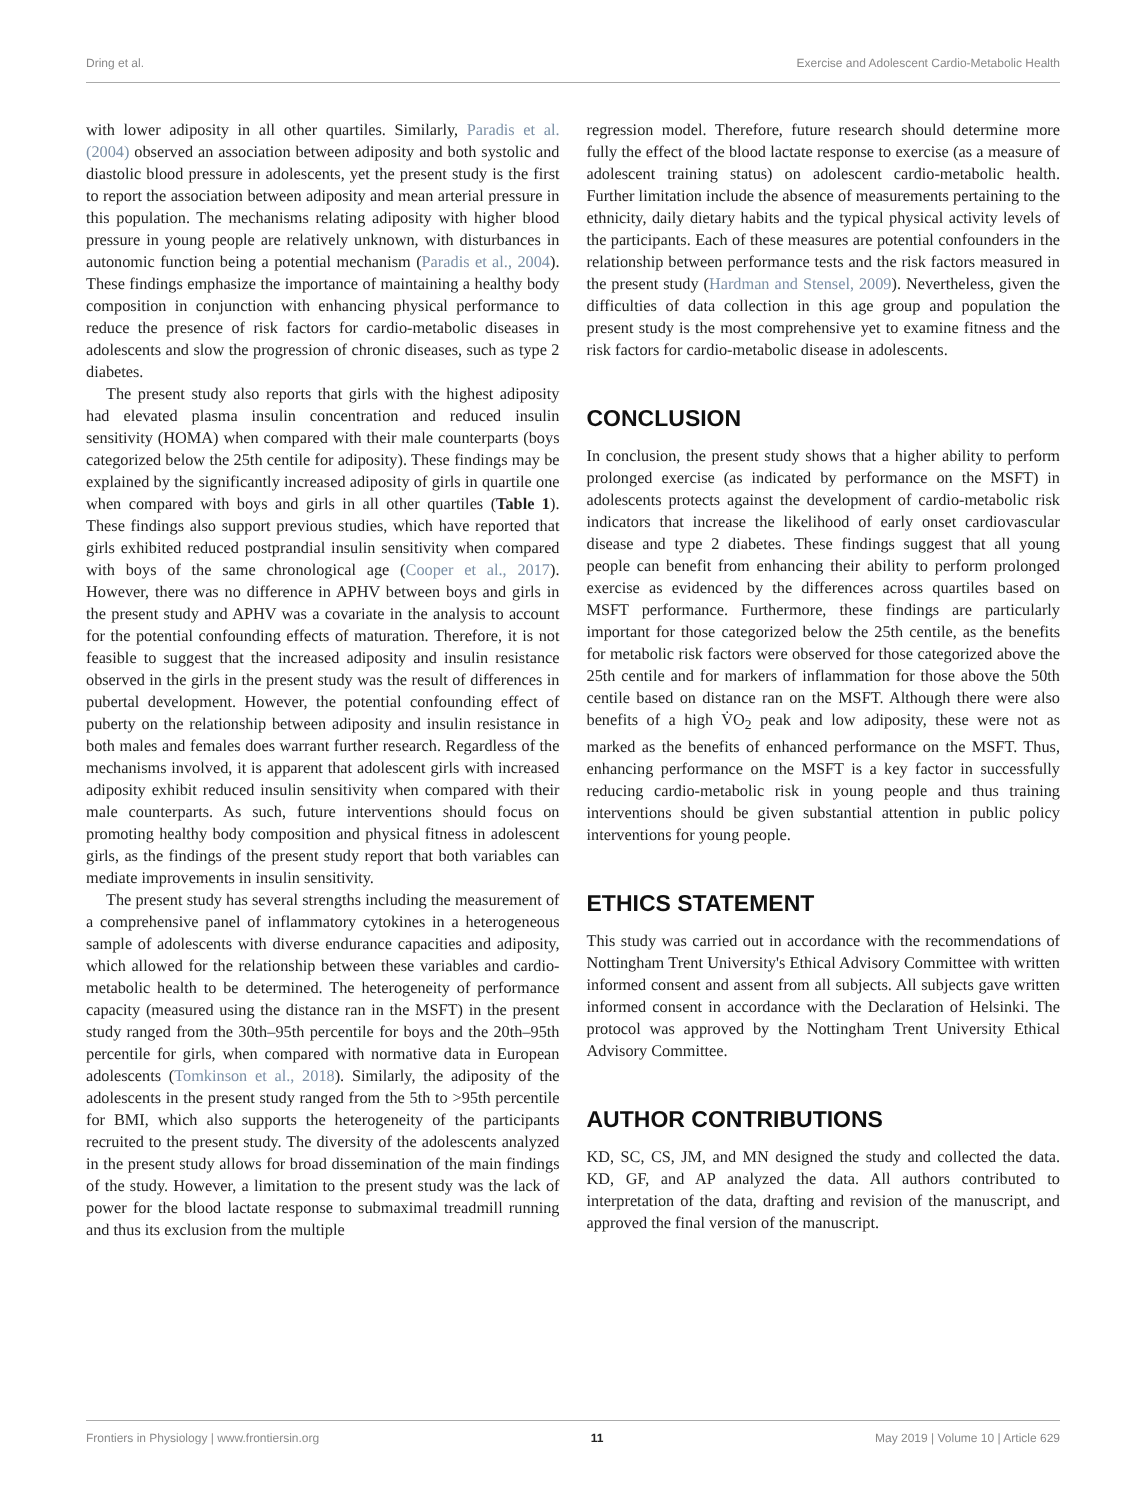Dring et al. Exercise and Adolescent Cardio-Metabolic Health
with lower adiposity in all other quartiles. Similarly, Paradis et al. (2004) observed an association between adiposity and both systolic and diastolic blood pressure in adolescents, yet the present study is the first to report the association between adiposity and mean arterial pressure in this population. The mechanisms relating adiposity with higher blood pressure in young people are relatively unknown, with disturbances in autonomic function being a potential mechanism (Paradis et al., 2004). These findings emphasize the importance of maintaining a healthy body composition in conjunction with enhancing physical performance to reduce the presence of risk factors for cardio-metabolic diseases in adolescents and slow the progression of chronic diseases, such as type 2 diabetes.
The present study also reports that girls with the highest adiposity had elevated plasma insulin concentration and reduced insulin sensitivity (HOMA) when compared with their male counterparts (boys categorized below the 25th centile for adiposity). These findings may be explained by the significantly increased adiposity of girls in quartile one when compared with boys and girls in all other quartiles (Table 1). These findings also support previous studies, which have reported that girls exhibited reduced postprandial insulin sensitivity when compared with boys of the same chronological age (Cooper et al., 2017). However, there was no difference in APHV between boys and girls in the present study and APHV was a covariate in the analysis to account for the potential confounding effects of maturation. Therefore, it is not feasible to suggest that the increased adiposity and insulin resistance observed in the girls in the present study was the result of differences in pubertal development. However, the potential confounding effect of puberty on the relationship between adiposity and insulin resistance in both males and females does warrant further research. Regardless of the mechanisms involved, it is apparent that adolescent girls with increased adiposity exhibit reduced insulin sensitivity when compared with their male counterparts. As such, future interventions should focus on promoting healthy body composition and physical fitness in adolescent girls, as the findings of the present study report that both variables can mediate improvements in insulin sensitivity.
The present study has several strengths including the measurement of a comprehensive panel of inflammatory cytokines in a heterogeneous sample of adolescents with diverse endurance capacities and adiposity, which allowed for the relationship between these variables and cardio-metabolic health to be determined. The heterogeneity of performance capacity (measured using the distance ran in the MSFT) in the present study ranged from the 30th–95th percentile for boys and the 20th–95th percentile for girls, when compared with normative data in European adolescents (Tomkinson et al., 2018). Similarly, the adiposity of the adolescents in the present study ranged from the 5th to >95th percentile for BMI, which also supports the heterogeneity of the participants recruited to the present study. The diversity of the adolescents analyzed in the present study allows for broad dissemination of the main findings of the study. However, a limitation to the present study was the lack of power for the blood lactate response to submaximal treadmill running and thus its exclusion from the multiple
regression model. Therefore, future research should determine more fully the effect of the blood lactate response to exercise (as a measure of adolescent training status) on adolescent cardio-metabolic health. Further limitation include the absence of measurements pertaining to the ethnicity, daily dietary habits and the typical physical activity levels of the participants. Each of these measures are potential confounders in the relationship between performance tests and the risk factors measured in the present study (Hardman and Stensel, 2009). Nevertheless, given the difficulties of data collection in this age group and population the present study is the most comprehensive yet to examine fitness and the risk factors for cardio-metabolic disease in adolescents.
CONCLUSION
In conclusion, the present study shows that a higher ability to perform prolonged exercise (as indicated by performance on the MSFT) in adolescents protects against the development of cardio-metabolic risk indicators that increase the likelihood of early onset cardiovascular disease and type 2 diabetes. These findings suggest that all young people can benefit from enhancing their ability to perform prolonged exercise as evidenced by the differences across quartiles based on MSFT performance. Furthermore, these findings are particularly important for those categorized below the 25th centile, as the benefits for metabolic risk factors were observed for those categorized above the 25th centile and for markers of inflammation for those above the 50th centile based on distance ran on the MSFT. Although there were also benefits of a high V̇O<sub>2</sub> peak and low adiposity, these were not as marked as the benefits of enhanced performance on the MSFT. Thus, enhancing performance on the MSFT is a key factor in successfully reducing cardio-metabolic risk in young people and thus training interventions should be given substantial attention in public policy interventions for young people.
ETHICS STATEMENT
This study was carried out in accordance with the recommendations of Nottingham Trent University's Ethical Advisory Committee with written informed consent and assent from all subjects. All subjects gave written informed consent in accordance with the Declaration of Helsinki. The protocol was approved by the Nottingham Trent University Ethical Advisory Committee.
AUTHOR CONTRIBUTIONS
KD, SC, CS, JM, and MN designed the study and collected the data. KD, GF, and AP analyzed the data. All authors contributed to interpretation of the data, drafting and revision of the manuscript, and approved the final version of the manuscript.
Frontiers in Physiology | www.frontiersin.org 11 May 2019 | Volume 10 | Article 629